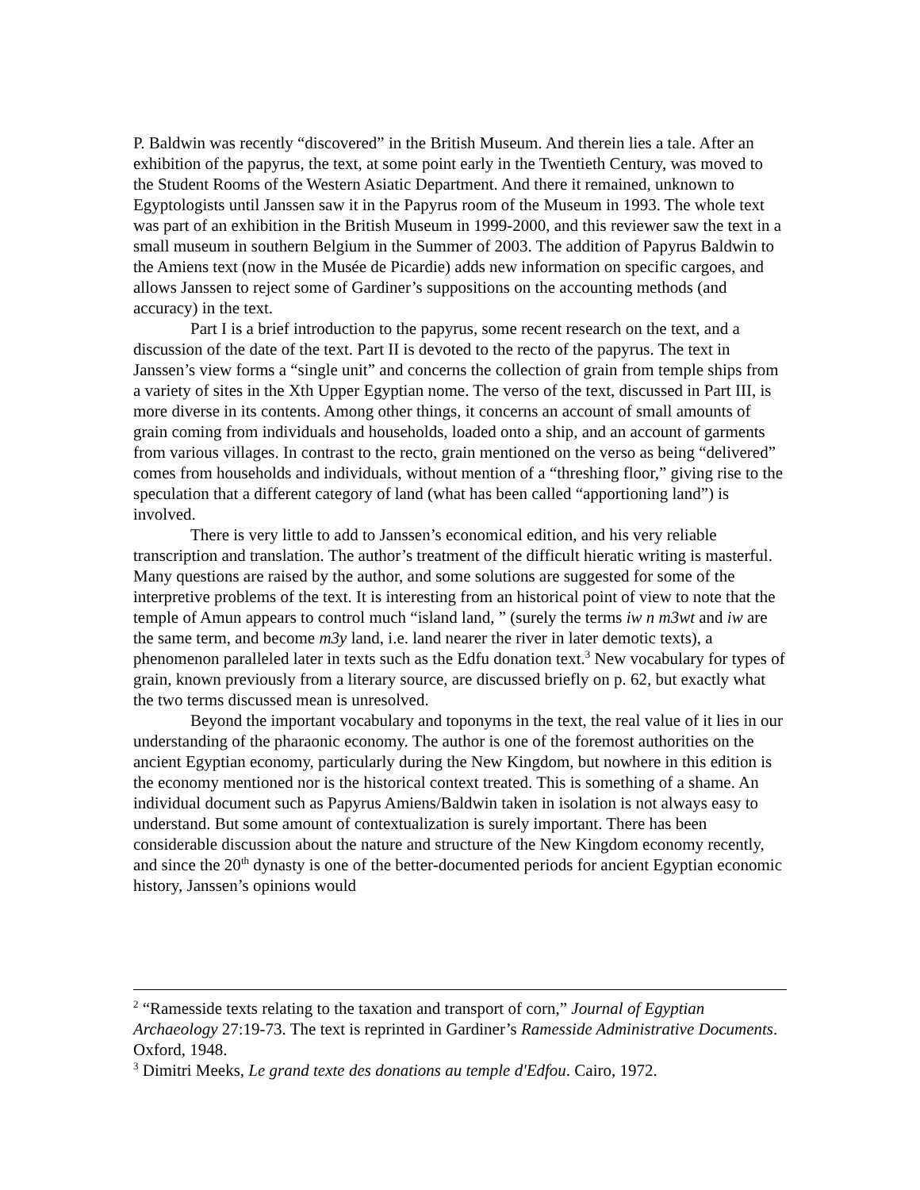P. Baldwin was recently “discovered” in the British Museum. And therein lies a tale. After an exhibition of the papyrus, the text, at some point early in the Twentieth Century, was moved to the Student Rooms of the Western Asiatic Department. And there it remained, unknown to Egyptologists until Janssen saw it in the Papyrus room of the Museum in 1993. The whole text was part of an exhibition in the British Museum in 1999-2000, and this reviewer saw the text in a small museum in southern Belgium in the Summer of 2003. The addition of Papyrus Baldwin to the Amiens text (now in the Musée de Picardie) adds new information on specific cargoes, and allows Janssen to reject some of Gardiner’s suppositions on the accounting methods (and accuracy) in the text.
Part I is a brief introduction to the papyrus, some recent research on the text, and a discussion of the date of the text. Part II is devoted to the recto of the papyrus. The text in Janssen’s view forms a “single unit” and concerns the collection of grain from temple ships from a variety of sites in the Xth Upper Egyptian nome. The verso of the text, discussed in Part III, is more diverse in its contents. Among other things, it concerns an account of small amounts of grain coming from individuals and households, loaded onto a ship, and an account of garments from various villages. In contrast to the recto, grain mentioned on the verso as being “delivered” comes from households and individuals, without mention of a “threshing floor,” giving rise to the speculation that a different category of land (what has been called “apportioning land”) is involved.
There is very little to add to Janssen’s economical edition, and his very reliable transcription and translation. The author’s treatment of the difficult hieratic writing is masterful. Many questions are raised by the author, and some solutions are suggested for some of the interpretive problems of the text. It is interesting from an historical point of view to note that the temple of Amun appears to control much “island land, ” (surely the terms iw n m3wt and iw are the same term, and become m3y land, i.e. land nearer the river in later demotic texts), a phenomenon paralleled later in texts such as the Edfu donation text.<sup>3</sup> New vocabulary for types of grain, known previously from a literary source, are discussed briefly on p. 62, but exactly what the two terms discussed mean is unresolved.
Beyond the important vocabulary and toponyms in the text, the real value of it lies in our understanding of the pharaonic economy. The author is one of the foremost authorities on the ancient Egyptian economy, particularly during the New Kingdom, but nowhere in this edition is the economy mentioned nor is the historical context treated. This is something of a shame. An individual document such as Papyrus Amiens/Baldwin taken in isolation is not always easy to understand. But some amount of contextualization is surely important. There has been considerable discussion about the nature and structure of the New Kingdom economy recently, and since the 20<sup>th</sup> dynasty is one of the better-documented periods for ancient Egyptian economic history, Janssen’s opinions would
<sup>2</sup> “Ramesside texts relating to the taxation and transport of corn,” Journal of Egyptian Archaeology 27:19-73. The text is reprinted in Gardiner’s Ramesside Administrative Documents. Oxford, 1948.
<sup>3</sup> Dimitri Meeks, Le grand texte des donations au temple d'Edfou. Cairo, 1972.